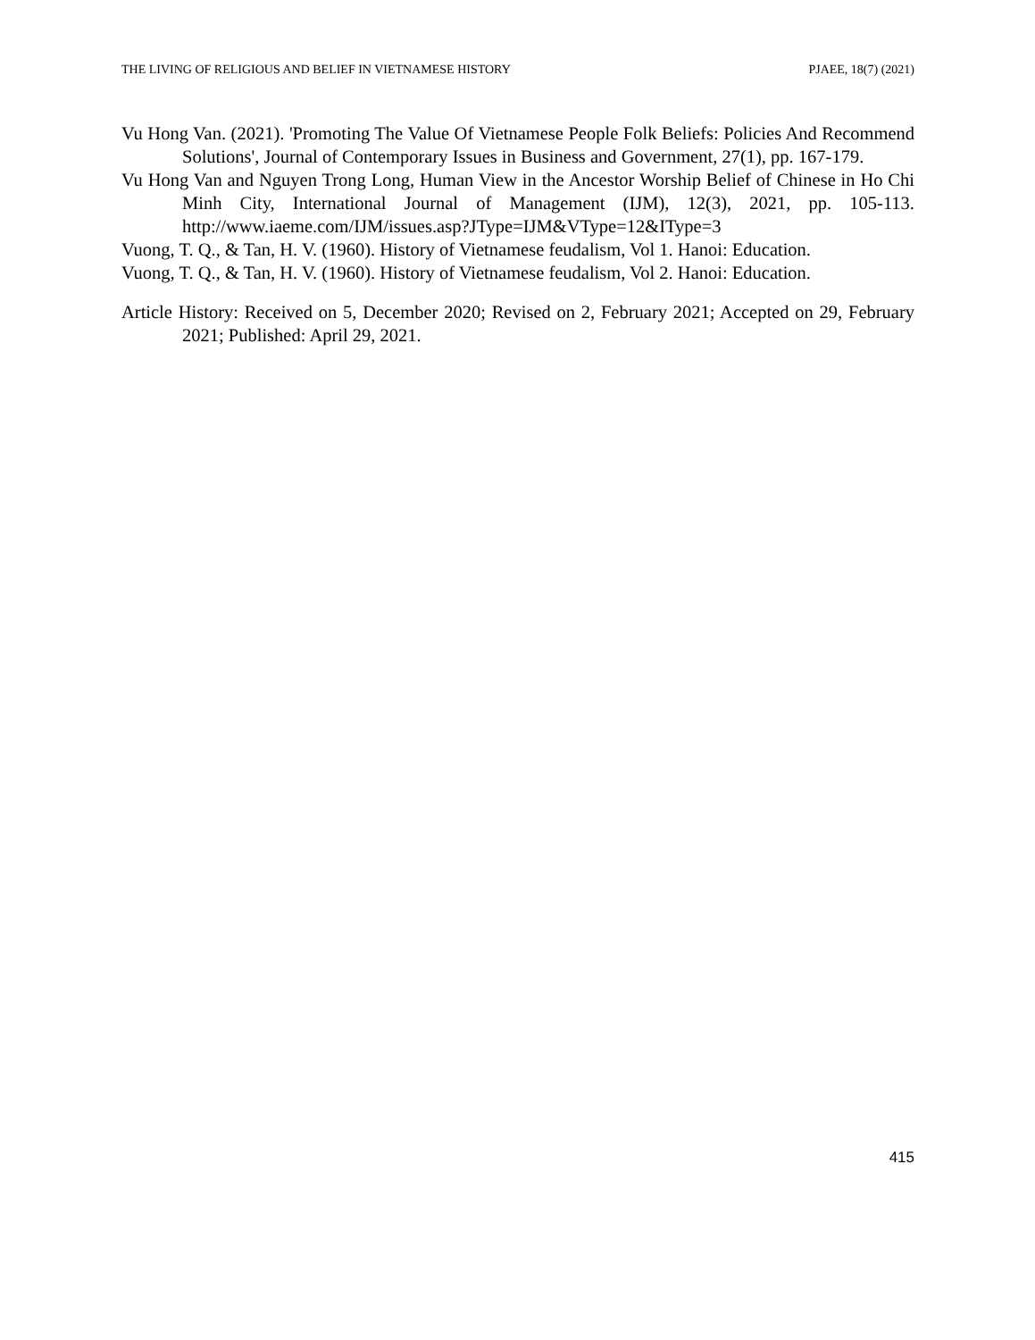THE LIVING OF RELIGIOUS AND BELIEF IN VIETNAMESE HISTORY PJAEE, 18(7) (2021)
Vu Hong Van. (2021). 'Promoting The Value Of Vietnamese People Folk Beliefs: Policies And Recommend Solutions', Journal of Contemporary Issues in Business and Government, 27(1), pp. 167-179.
Vu Hong Van and Nguyen Trong Long, Human View in the Ancestor Worship Belief of Chinese in Ho Chi Minh City, International Journal of Management (IJM), 12(3), 2021, pp. 105-113. http://www.iaeme.com/IJM/issues.asp?JType=IJM&VType=12&IType=3
Vuong, T. Q., & Tan, H. V. (1960). History of Vietnamese feudalism, Vol 1. Hanoi: Education.
Vuong, T. Q., & Tan, H. V. (1960). History of Vietnamese feudalism, Vol 2. Hanoi: Education.
Article History: Received on 5, December 2020; Revised on 2, February 2021; Accepted on 29, February 2021; Published: April 29, 2021.
415